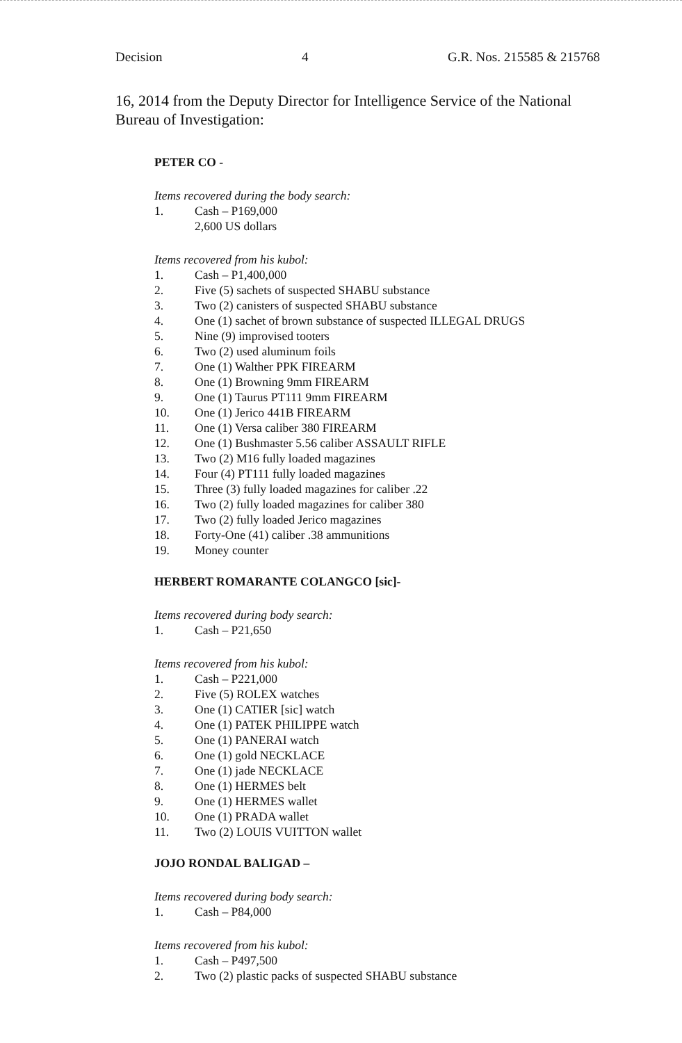Decision 4 G.R. Nos. 215585 & 215768
16, 2014 from the Deputy Director for Intelligence Service of the National Bureau of Investigation:
PETER CO -
Items recovered during the body search:
1. Cash – P169,000
2,600 US dollars
Items recovered from his kubol:
1. Cash – P1,400,000
2. Five (5) sachets of suspected SHABU substance
3. Two (2) canisters of suspected SHABU substance
4. One (1) sachet of brown substance of suspected ILLEGAL DRUGS
5. Nine (9) improvised tooters
6. Two (2) used aluminum foils
7. One (1) Walther PPK FIREARM
8. One (1) Browning 9mm FIREARM
9. One (1) Taurus PT111 9mm FIREARM
10. One (1) Jerico 441B FIREARM
11. One (1) Versa caliber 380 FIREARM
12. One (1) Bushmaster 5.56 caliber ASSAULT RIFLE
13. Two (2) M16 fully loaded magazines
14. Four (4) PT111 fully loaded magazines
15. Three (3) fully loaded magazines for caliber .22
16. Two (2) fully loaded magazines for caliber 380
17. Two (2) fully loaded Jerico magazines
18. Forty-One (41) caliber .38 ammunitions
19. Money counter
HERBERT ROMARANTE COLANGCO [sic]-
Items recovered during body search:
1. Cash – P21,650
Items recovered from his kubol:
1. Cash – P221,000
2. Five (5) ROLEX watches
3. One (1) CATIER [sic] watch
4. One (1) PATEK PHILIPPE watch
5. One (1) PANERAI watch
6. One (1) gold NECKLACE
7. One (1) jade NECKLACE
8. One (1) HERMES belt
9. One (1) HERMES wallet
10. One (1) PRADA wallet
11. Two (2) LOUIS VUITTON wallet
JOJO RONDAL BALIGAD –
Items recovered during body search:
1. Cash – P84,000
Items recovered from his kubol:
1. Cash – P497,500
2. Two (2) plastic packs of suspected SHABU substance